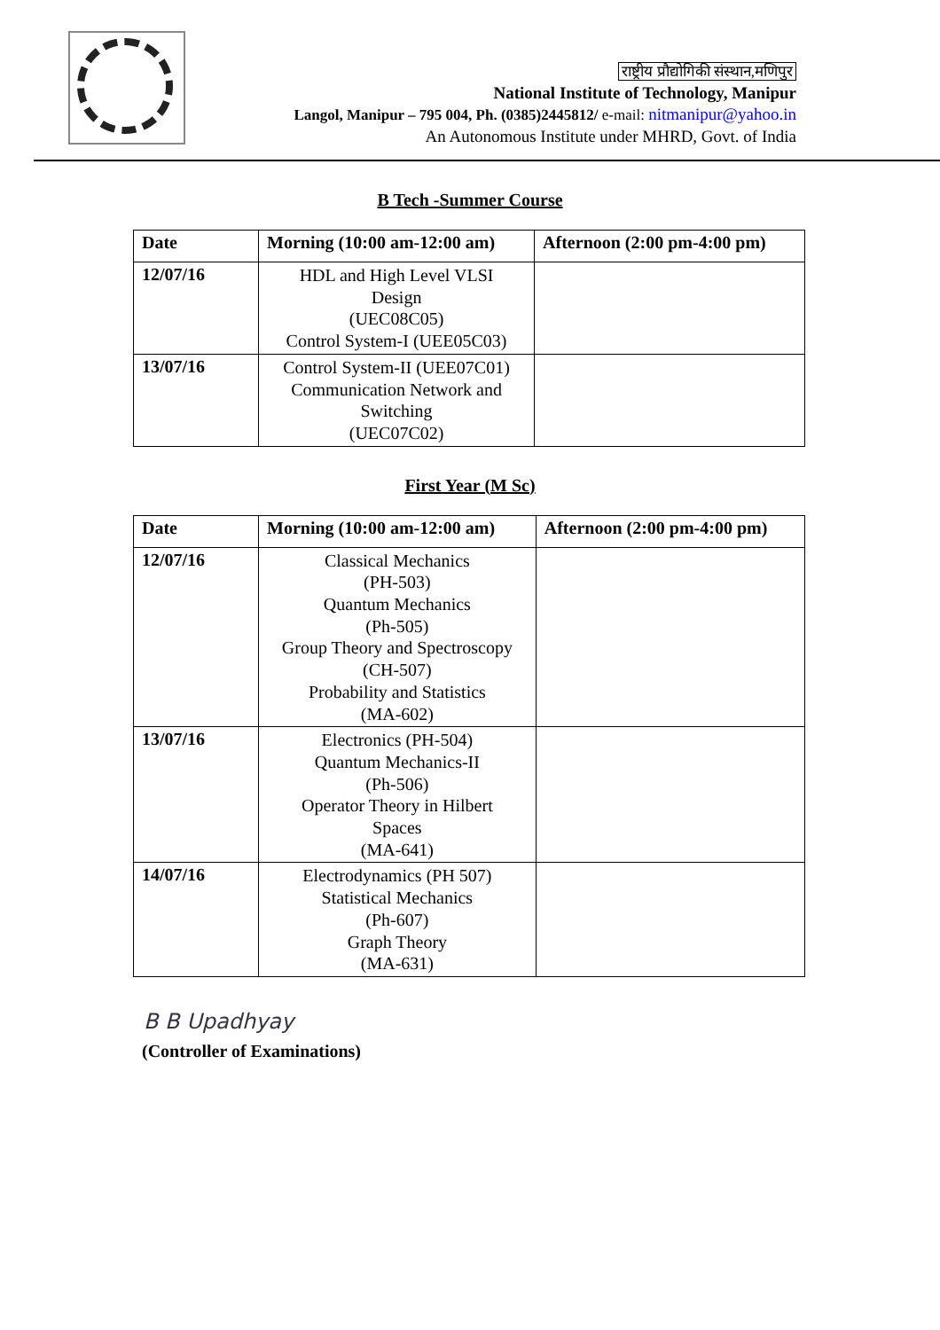राष्ट्रीय प्रौद्योगिकी संस्थान,मणिपुर
National Institute of Technology, Manipur
Langol, Manipur – 795 004, Ph. (0385)2445812/ e-mail: nitmanipur@yahoo.in
An Autonomous Institute under MHRD, Govt. of India
B Tech -Summer Course
| Date | Morning (10:00 am-12:00 am) | Afternoon (2:00 pm-4:00 pm) |
| --- | --- | --- |
| 12/07/16 | HDL and High Level VLSI Design (UEC08C05) Control System-I (UEE05C03) | |
| 13/07/16 | Control System-II (UEE07C01) Communication Network and Switching (UEC07C02) | |
First Year (M Sc)
| Date | Morning (10:00 am-12:00 am) | Afternoon (2:00 pm-4:00 pm) |
| --- | --- | --- |
| 12/07/16 | Classical Mechanics (PH-503) Quantum Mechanics (Ph-505) Group Theory and Spectroscopy (CH-507) Probability and Statistics (MA-602) | |
| 13/07/16 | Electronics (PH-504) Quantum Mechanics-II (Ph-506) Operator Theory in Hilbert Spaces (MA-641) | |
| 14/07/16 | Electrodynamics (PH 507) Statistical Mechanics (Ph-607) Graph Theory (MA-631) | |
B B Upadhyay
(Controller of Examinations)